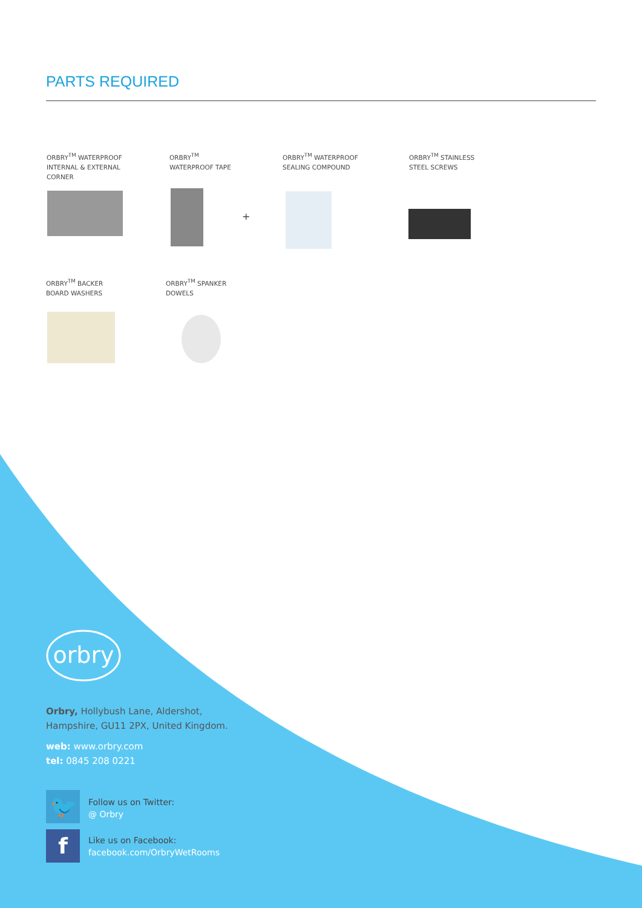PARTS REQUIRED
ORBRY<sup>TM</sup> WATERPROOF
INTERNAL & EXTERNAL
CORNER
ORBRY<sup>TM</sup>
WATERPROOF TAPE
ORBRY<sup>TM</sup> WATERPROOF
SEALING COMPOUND
ORBRY<sup>TM</sup> STAINLESS
STEEL SCREWS
+
ORBRY<sup>TM</sup> BACKER
BOARD WASHERS
ORBRY<sup>TM</sup> SPANKER
DOWELS
orbry
Orbry, Hollybush Lane, Aldershot,
Hampshire, GU11 2PX, United Kingdom.
web: www.orbry.com
tel: 0845 208 0221
🐦
Follow us on Twitter:
@ Orbry
f
Like us on Facebook:
facebook.com/OrbryWetRooms